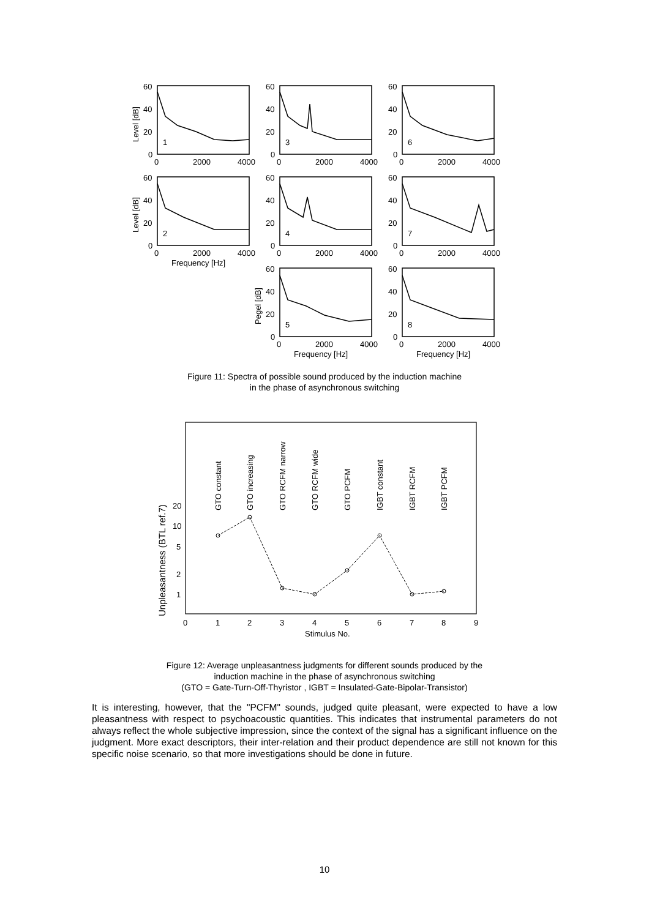60
40
20
0
60
40
20
0
60
40
20
0
0
2000
4000
0
2000
4000
0
2000
4000
1
3
6
60
40
20
0
60
40
20
0
60
40
20
0
0
2000
4000
0
2000
4000
0
2000
4000
2
4
7
Frequency [Hz]
60
40
20
0
60
40
20
0
0
2000
4000
0
2000
4000
5
8
Frequency [Hz]
Frequency [Hz]
Level [dB]
Level [dB]
Pegel [dB]
Figure 11: Spectra of possible sound produced by the induction machine
in the phase of asynchronous switching
20
10
5
2
1
0
1
2
3
4
5
6
7
8
9
Stimulus No.
Unpleasantness (BTL ref.7)
GTO constant
GTO increasing
GTO RCFM narrow
GTO RCFM wide
GTO PCFM
IGBT constant
IGBT RCFM
IGBT PCFM
Figure 12: Average unpleasantness judgments for different sounds produced by the
induction machine in the phase of asynchronous switching
(GTO = Gate-Turn-Off-Thyristor , IGBT = Insulated-Gate-Bipolar-Transistor)
It is interesting, however, that the "PCFM" sounds, judged quite pleasant, were expected to have a low pleasantness with respect to psychoacoustic quantities. This indicates that instrumental parameters do not always reflect the whole subjective impression, since the context of the signal has a significant influence on the judgment. More exact descriptors, their inter-relation and their product dependence are still not known for this specific noise scenario, so that more investigations should be done in future.
10